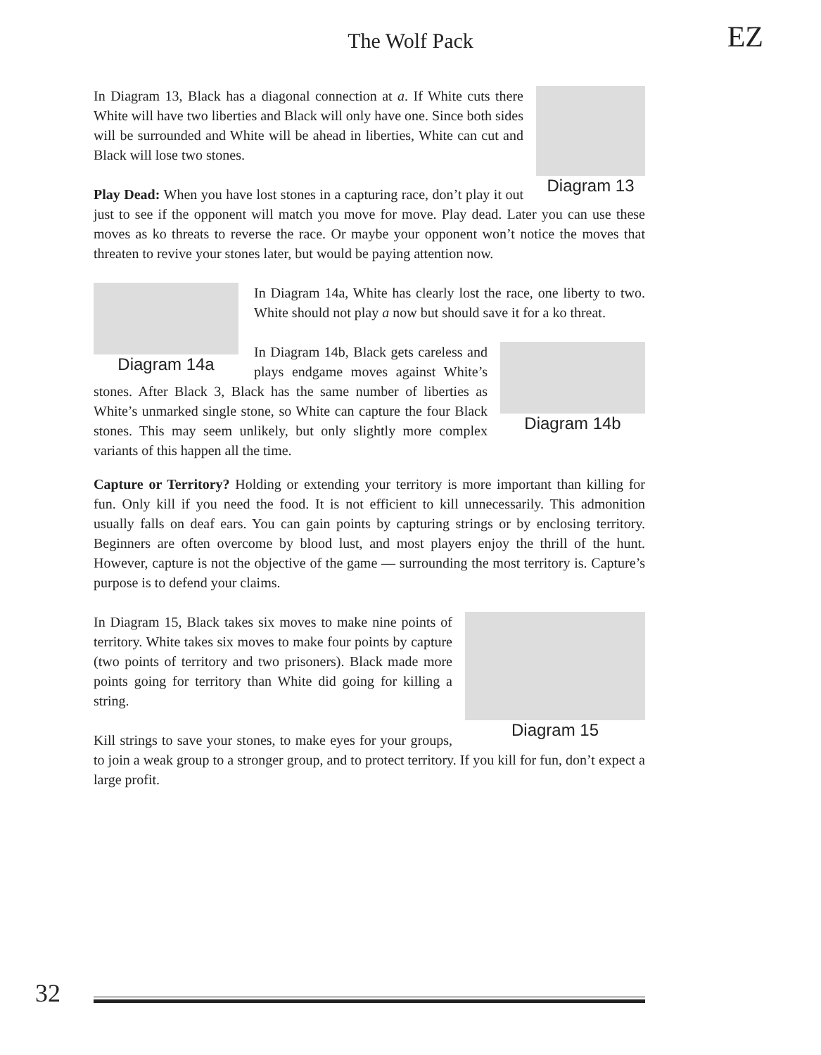The Wolf Pack
EZ
Diagram 13
In Diagram 13, Black has a diagonal connection at a. If White cuts there White will have two liberties and Black will only have one. Since both sides will be surrounded and White will be ahead in liberties, White can cut and Black will lose two stones.
Play Dead: When you have lost stones in a capturing race, don’t play it out just to see if the opponent will match you move for move. Play dead. Later you can use these moves as ko threats to reverse the race. Or maybe your opponent won’t notice the moves that threaten to revive your stones later, but would be paying attention now.
Diagram 14a
In Diagram 14a, White has clearly lost the race, one liberty to two. White should not play a now but should save it for a ko threat.
Diagram 14b
In Diagram 14b, Black gets careless and plays endgame moves against White’s stones. After Black 3, Black has the same number of liberties as White’s unmarked single stone, so White can capture the four Black stones. This may seem unlikely, but only slightly more complex variants of this happen all the time.
Capture or Territory? Holding or extending your territory is more important than killing for fun. Only kill if you need the food. It is not efficient to kill unnecessarily. This admonition usually falls on deaf ears. You can gain points by capturing strings or by enclosing territory. Beginners are often overcome by blood lust, and most players enjoy the thrill of the hunt. However, capture is not the objective of the game — surrounding the most territory is. Capture’s purpose is to defend your claims.
Diagram 15
In Diagram 15, Black takes six moves to make nine points of territory. White takes six moves to make four points by capture (two points of territory and two prisoners). Black made more points going for territory than White did going for killing a string.
Kill strings to save your stones, to make eyes for your groups, to join a weak group to a stronger group, and to protect territory. If you kill for fun, don’t expect a large profit.
32